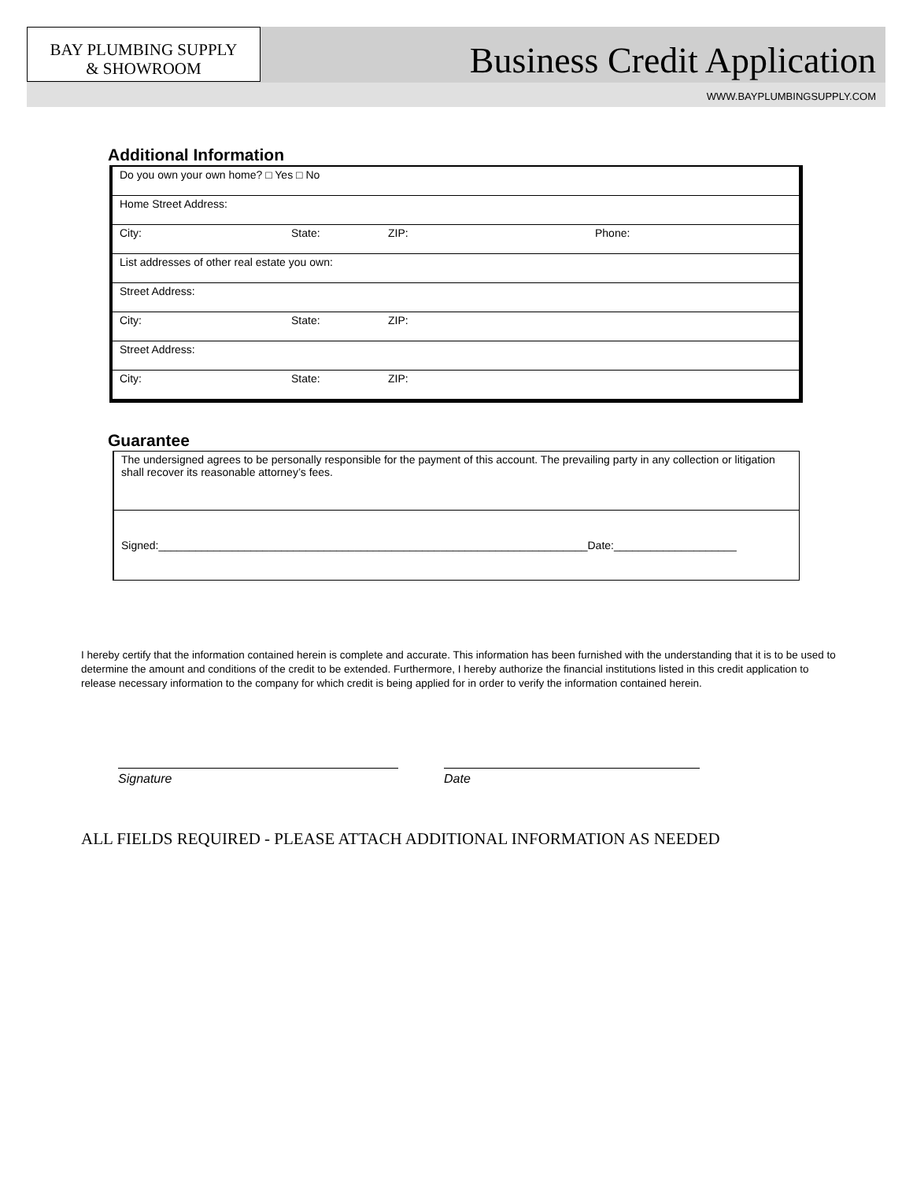BAY PLUMBING SUPPLY
& SHOWROOM
Business Credit Application
WWW.BAYPLUMBINGSUPPLY.COM
Additional Information
| Do you own your own home? □ Yes □ No | | | |
| Home Street Address: | | | |
| City: | State: | ZIP: | Phone: |
| List addresses of other real estate you own: | | | |
| Street Address: | | | |
| City: | State: | ZIP: | |
| Street Address: | | | |
| City: | State: | ZIP: | |
Guarantee
| The undersigned agrees to be personally responsible for the payment of this account. The prevailing party in any collection or litigation shall recover its reasonable attorney’s fees. |
| Signed:______________________________________________________________________Date:____________________ |
I hereby certify that the information contained herein is complete and accurate. This information has been furnished with the understanding that it is to be used to determine the amount and conditions of the credit to be extended. Furthermore, I hereby authorize the financial institutions listed in this credit application to release necessary information to the company for which credit is being applied for in order to verify the information contained herein.
Signature Date
ALL FIELDS REQUIRED - PLEASE ATTACH ADDITIONAL INFORMATION AS NEEDED